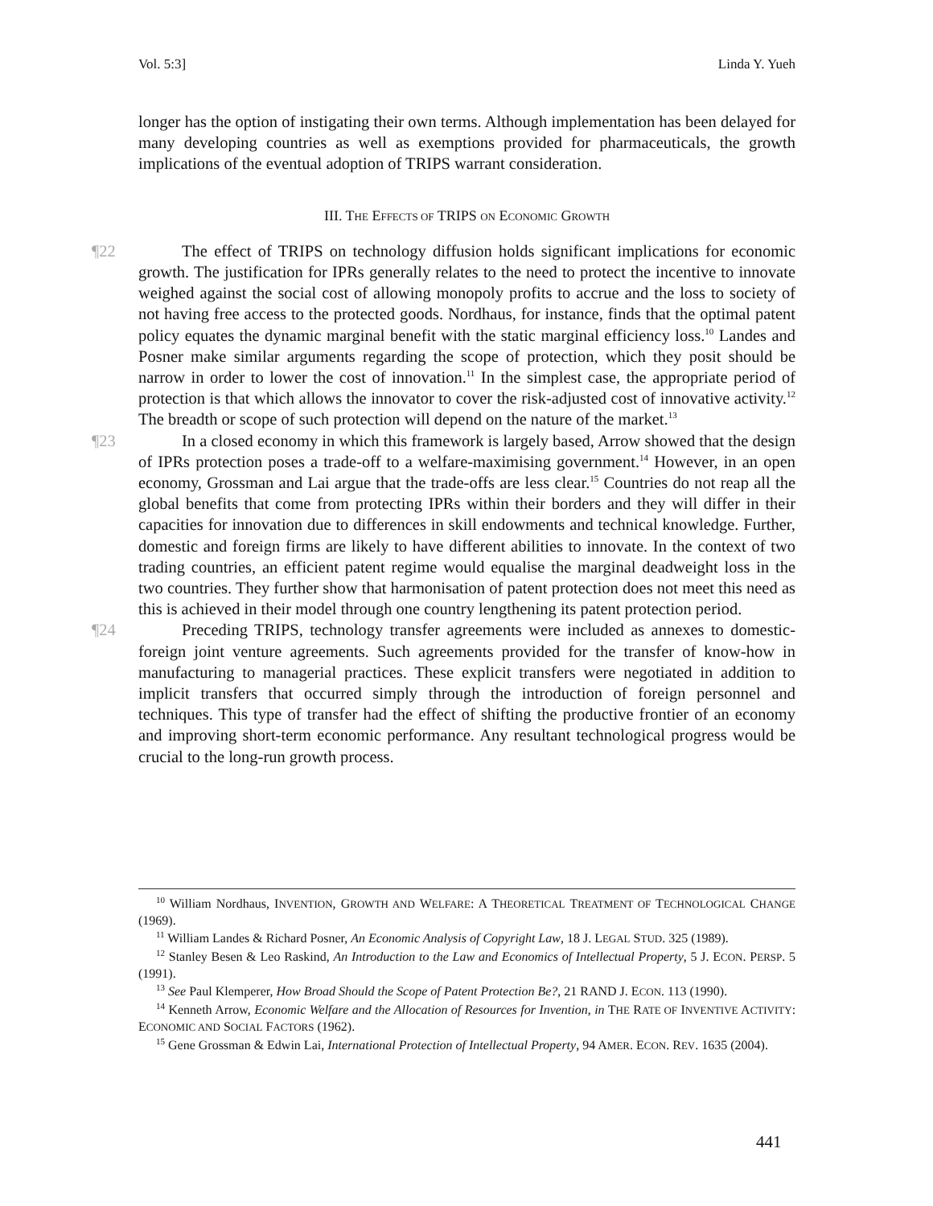Vol. 5:3] Linda Y. Yueh
longer has the option of instigating their own terms. Although implementation has been delayed for many developing countries as well as exemptions provided for pharmaceuticals, the growth implications of the eventual adoption of TRIPS warrant consideration.
III. THE EFFECTS OF TRIPS ON ECONOMIC GROWTH
¶22 The effect of TRIPS on technology diffusion holds significant implications for economic growth. The justification for IPRs generally relates to the need to protect the incentive to innovate weighed against the social cost of allowing monopoly profits to accrue and the loss to society of not having free access to the protected goods. Nordhaus, for instance, finds that the optimal patent policy equates the dynamic marginal benefit with the static marginal efficiency loss.<sup>10</sup> Landes and Posner make similar arguments regarding the scope of protection, which they posit should be narrow in order to lower the cost of innovation.<sup>11</sup> In the simplest case, the appropriate period of protection is that which allows the innovator to cover the risk-adjusted cost of innovative activity.<sup>12</sup> The breadth or scope of such protection will depend on the nature of the market.<sup>13</sup>
¶23 In a closed economy in which this framework is largely based, Arrow showed that the design of IPRs protection poses a trade-off to a welfare-maximising government.<sup>14</sup> However, in an open economy, Grossman and Lai argue that the trade-offs are less clear.<sup>15</sup> Countries do not reap all the global benefits that come from protecting IPRs within their borders and they will differ in their capacities for innovation due to differences in skill endowments and technical knowledge. Further, domestic and foreign firms are likely to have different abilities to innovate. In the context of two trading countries, an efficient patent regime would equalise the marginal deadweight loss in the two countries. They further show that harmonisation of patent protection does not meet this need as this is achieved in their model through one country lengthening its patent protection period.
¶24 Preceding TRIPS, technology transfer agreements were included as annexes to domestic-foreign joint venture agreements. Such agreements provided for the transfer of know-how in manufacturing to managerial practices. These explicit transfers were negotiated in addition to implicit transfers that occurred simply through the introduction of foreign personnel and techniques. This type of transfer had the effect of shifting the productive frontier of an economy and improving short-term economic performance. Any resultant technological progress would be crucial to the long-run growth process.
<sup>10</sup> William Nordhaus, INVENTION, GROWTH AND WELFARE: A THEORETICAL TREATMENT OF TECHNOLOGICAL CHANGE (1969).
<sup>11</sup> William Landes & Richard Posner, An Economic Analysis of Copyright Law, 18 J. LEGAL STUD. 325 (1989).
<sup>12</sup> Stanley Besen & Leo Raskind, An Introduction to the Law and Economics of Intellectual Property, 5 J. ECON. PERSP. 5 (1991).
<sup>13</sup> See Paul Klemperer, How Broad Should the Scope of Patent Protection Be?, 21 RAND J. ECON. 113 (1990).
<sup>14</sup> Kenneth Arrow, Economic Welfare and the Allocation of Resources for Invention, in THE RATE OF INVENTIVE ACTIVITY: ECONOMIC AND SOCIAL FACTORS (1962).
<sup>15</sup> Gene Grossman & Edwin Lai, International Protection of Intellectual Property, 94 AMER. ECON. REV. 1635 (2004).
441